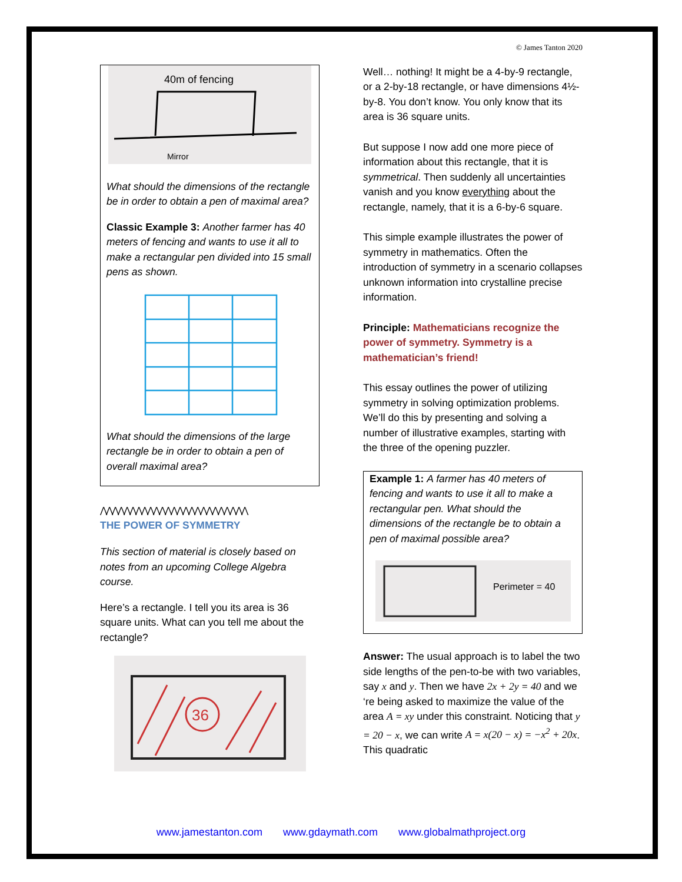© James Tanton 2020
40m of fencing
Mirror
What should the dimensions of the rectangle be in order to obtain a pen of maximal area?
Classic Example 3: Another farmer has 40 meters of fencing and wants to use it all to make a rectangular pen divided into 15 small pens as shown.
What should the dimensions of the large rectangle be in order to obtain a pen of overall maximal area?
⋀⋀⋀⋀⋀⋀⋀⋀⋀⋀⋀⋀⋀⋀⋀⋀⋀⋀⋀⋀⋀⋀⋀⋀⋀
THE POWER OF SYMMETRY
This section of material is closely based on notes from an upcoming College Algebra course.
Here’s a rectangle. I tell you its area is 36 square units. What can you tell me about the rectangle?
36
Well… nothing! It might be a 4-by-9 rectangle, or a 2-by-18 rectangle, or have dimensions 4½-by-8. You don’t know. You only know that its area is 36 square units.
But suppose I now add one more piece of information about this rectangle, that it is symmetrical. Then suddenly all uncertainties vanish and you know everything about the rectangle, namely, that it is a 6-by-6 square.
This simple example illustrates the power of symmetry in mathematics. Often the introduction of symmetry in a scenario collapses unknown information into crystalline precise information.
Principle: Mathematicians recognize the power of symmetry. Symmetry is a mathematician’s friend!
This essay outlines the power of utilizing symmetry in solving optimization problems. We’ll do this by presenting and solving a number of illustrative examples, starting with the three of the opening puzzler.
Example 1: A farmer has 40 meters of fencing and wants to use it all to make a rectangular pen. What should the dimensions of the rectangle be to obtain a pen of maximal possible area?
Perimeter = 40
Answer: The usual approach is to label the two side lengths of the pen-to-be with two variables, say x and y. Then we have 2x + 2y = 40 and we ‘re being asked to maximize the value of the area A = xy under this constraint. Noticing that y = 20 − x, we can write A = x(20 − x) = −x<sup>2</sup> + 20x. This quadratic
www.jamestanton.com www.gdaymath.com www.globalmathproject.org